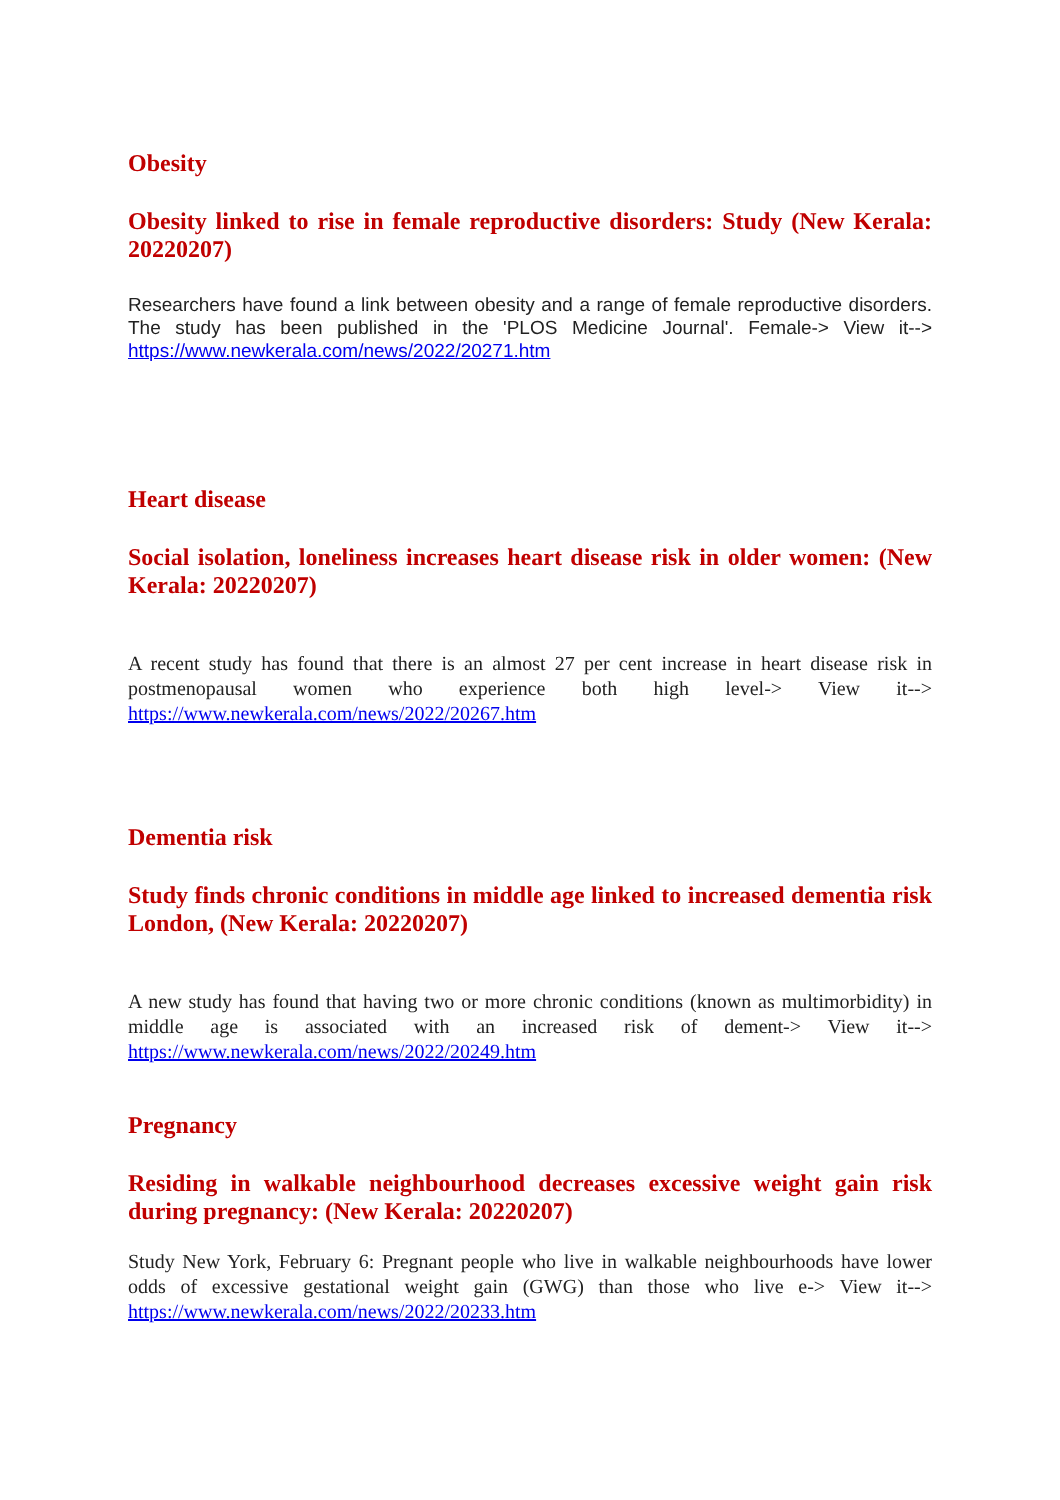Obesity
Obesity linked to rise in female reproductive disorders: Study (New Kerala: 20220207)
Researchers have found a link between obesity and a range of female reproductive disorders. The study has been published in the 'PLOS Medicine Journal'. Female-> View it--> https://www.newkerala.com/news/2022/20271.htm
Heart disease
Social isolation, loneliness increases heart disease risk in older women: (New Kerala: 20220207)
A recent study has found that there is an almost 27 per cent increase in heart disease risk in postmenopausal women who experience both high level-> View it--> https://www.newkerala.com/news/2022/20267.htm
Dementia risk
Study finds chronic conditions in middle age linked to increased dementia risk London, (New Kerala: 20220207)
A new study has found that having two or more chronic conditions (known as multimorbidity) in middle age is associated with an increased risk of dement-> View it--> https://www.newkerala.com/news/2022/20249.htm
Pregnancy
Residing in walkable neighbourhood decreases excessive weight gain risk during pregnancy: (New Kerala: 20220207)
Study New York, February 6: Pregnant people who live in walkable neighbourhoods have lower odds of excessive gestational weight gain (GWG) than those who live e-> View it--> https://www.newkerala.com/news/2022/20233.htm